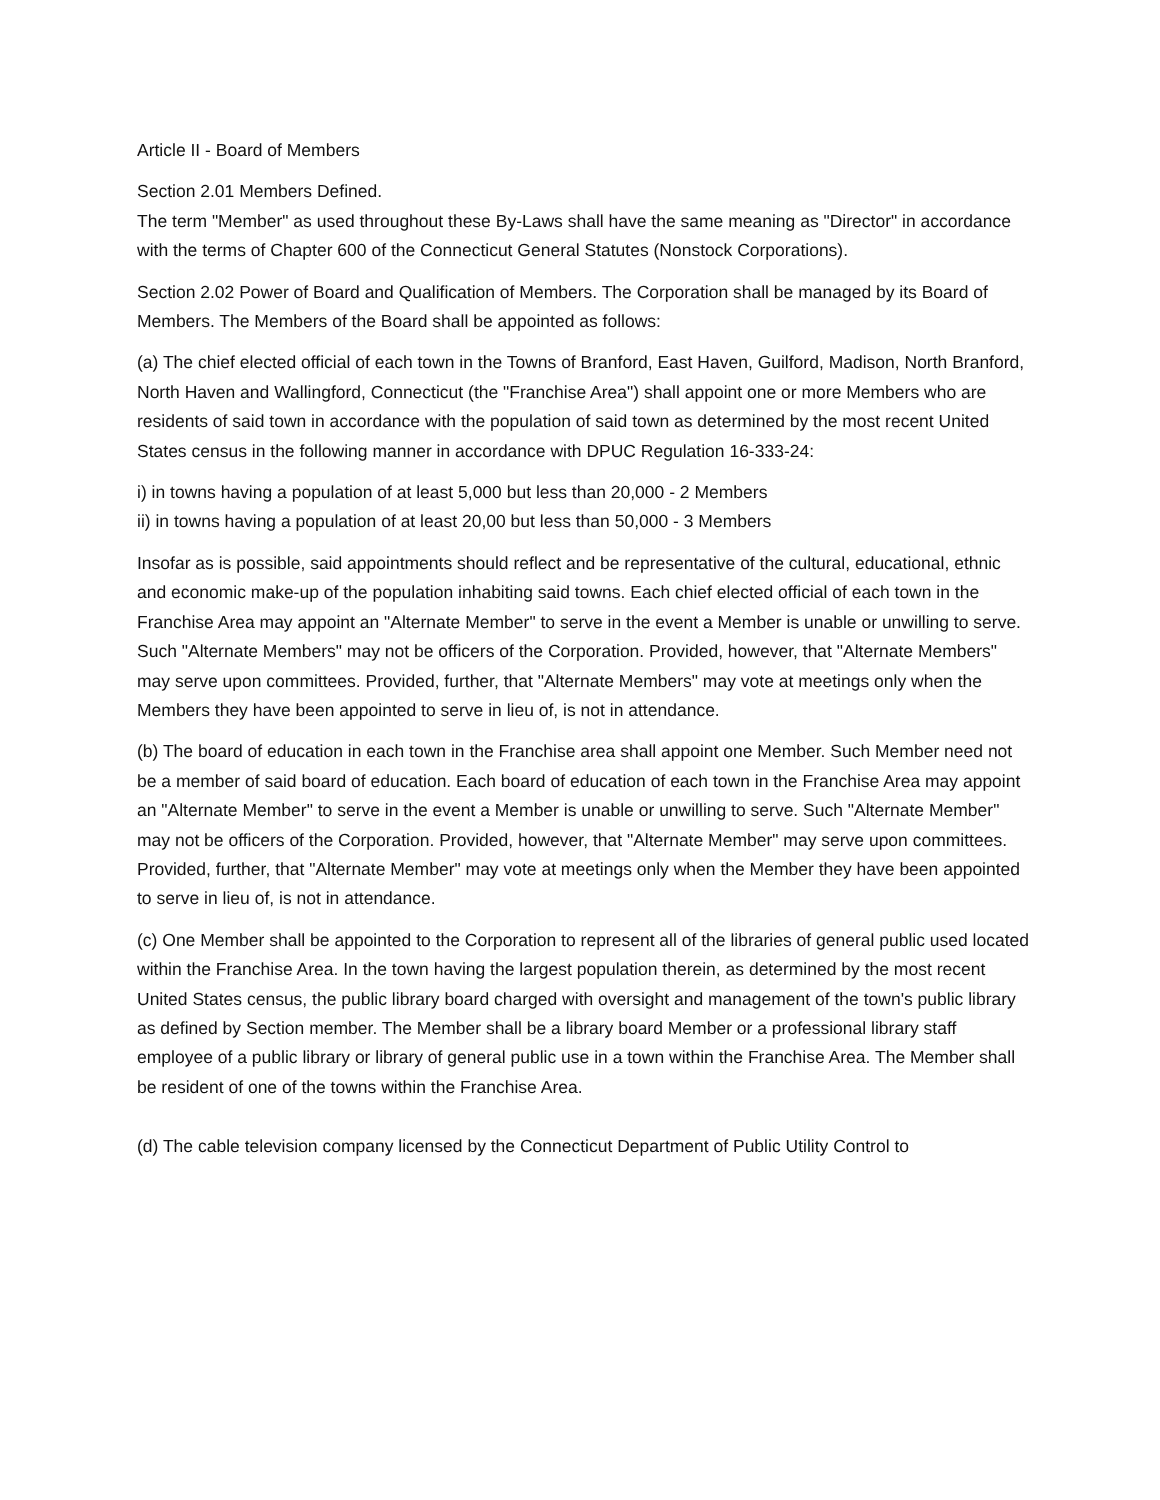Article II - Board of Members
Section 2.01 Members Defined.
The term "Member" as used throughout these By-Laws shall have the same meaning as "Director" in accordance with the terms of Chapter 600 of the Connecticut General Statutes (Nonstock Corporations).
Section 2.02 Power of Board and Qualification of Members. The Corporation shall be managed by its Board of Members. The Members of the Board shall be appointed as follows:
(a) The chief elected official of each town in the Towns of Branford, East Haven, Guilford, Madison, North Branford, North Haven and Wallingford, Connecticut (the "Franchise Area") shall appoint one or more Members who are residents of said town in accordance with the population of said town as determined by the most recent United States census in the following manner in accordance with DPUC Regulation 16-333-24:
i) in towns having a population of at least 5,000 but less than 20,000 - 2 Members
ii) in towns having a population of at least 20,00 but less than 50,000 - 3 Members
Insofar as is possible, said appointments should reflect and be representative of the cultural, educational, ethnic and economic make-up of the population inhabiting said towns. Each chief elected official of each town in the Franchise Area may appoint an "Alternate Member" to serve in the event a Member is unable or unwilling to serve. Such "Alternate Members" may not be officers of the Corporation. Provided, however, that "Alternate Members" may serve upon committees. Provided, further, that "Alternate Members" may vote at meetings only when the Members they have been appointed to serve in lieu of, is not in attendance.
(b) The board of education in each town in the Franchise area shall appoint one Member. Such Member need not be a member of said board of education. Each board of education of each town in the Franchise Area may appoint an "Alternate Member" to serve in the event a Member is unable or unwilling to serve. Such "Alternate Member" may not be officers of the Corporation. Provided, however, that "Alternate Member" may serve upon committees. Provided, further, that "Alternate Member" may vote at meetings only when the Member they have been appointed to serve in lieu of, is not in attendance.
(c) One Member shall be appointed to the Corporation to represent all of the libraries of general public used located within the Franchise Area. In the town having the largest population therein, as determined by the most recent United States census, the public library board charged with oversight and management of the town's public library as defined by Section member. The Member shall be a library board Member or a professional library staff employee of a public library or library of general public use in a town within the Franchise Area. The Member shall be resident of one of the towns within the Franchise Area.
(d) The cable television company licensed by the Connecticut Department of Public Utility Control to